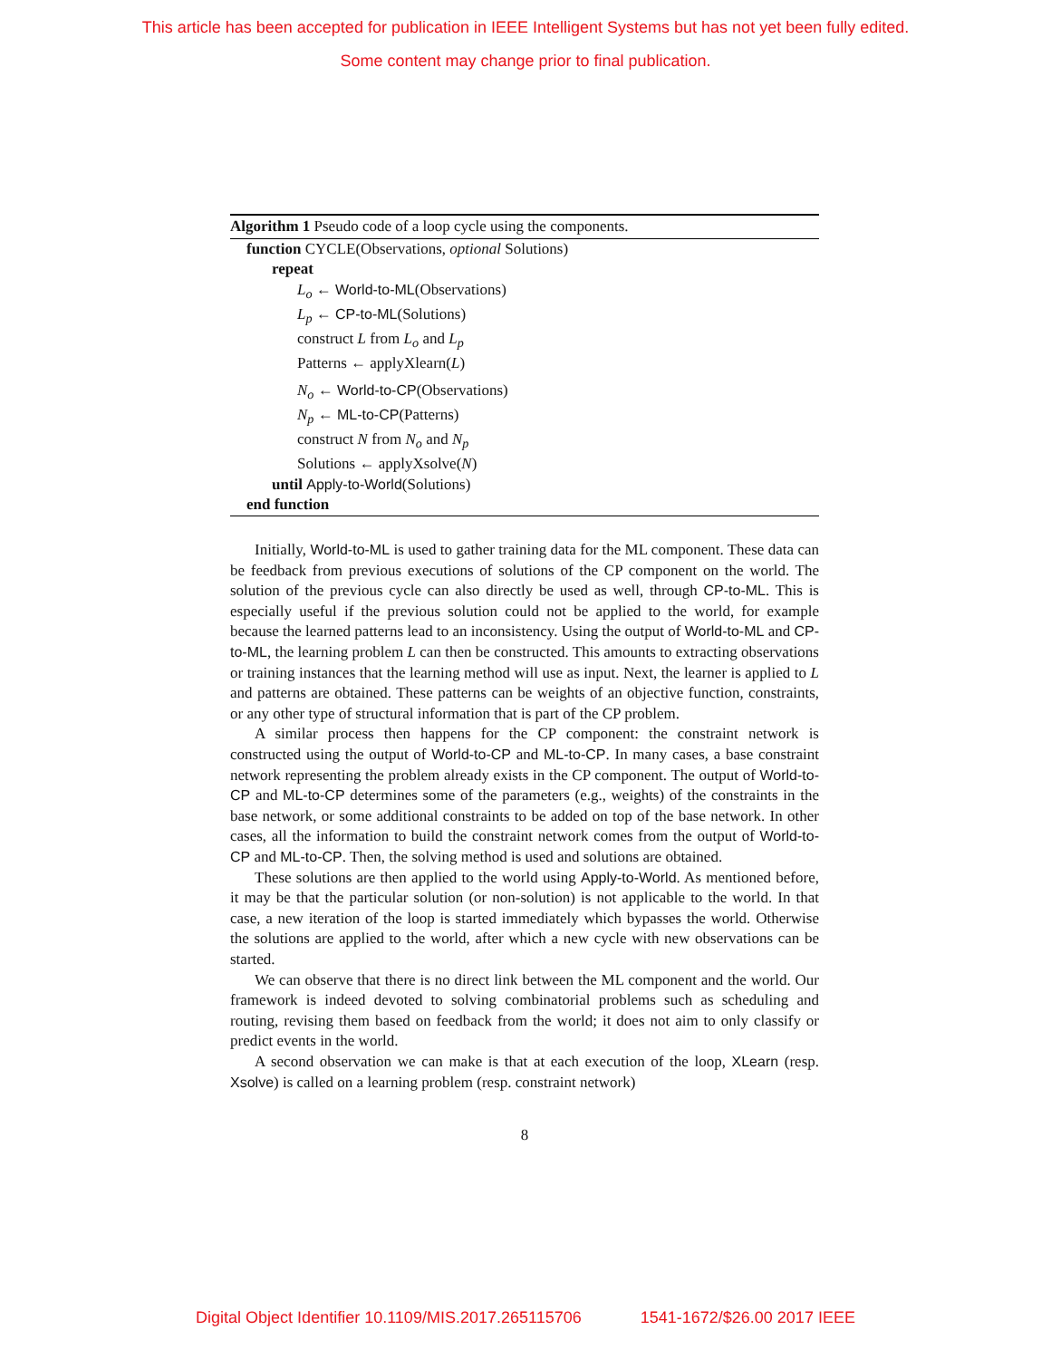This article has been accepted for publication in IEEE Intelligent Systems but has not yet been fully edited.
Some content may change prior to final publication.
Algorithm 1 Pseudo code of a loop cycle using the components.
function CYCLE(Observations, optional Solutions)
repeat
L<sub>o</sub> ← World-to-ML(Observations)
L<sub>p</sub> ← CP-to-ML(Solutions)
construct L from L<sub>o</sub> and L<sub>p</sub>
Patterns ← applyXlearn(L)
N<sub>o</sub> ← World-to-CP(Observations)
N<sub>p</sub> ← ML-to-CP(Patterns)
construct N from N<sub>o</sub> and N<sub>p</sub>
Solutions ← applyXsolve(N)
until Apply-to-World(Solutions)
end function
Initially, World-to-ML is used to gather training data for the ML component. These data can be feedback from previous executions of solutions of the CP component on the world. The solution of the previous cycle can also directly be used as well, through CP-to-ML. This is especially useful if the previous solution could not be applied to the world, for example because the learned patterns lead to an inconsistency. Using the output of World-to-ML and CP-to-ML, the learning problem L can then be constructed. This amounts to extracting observations or training instances that the learning method will use as input. Next, the learner is applied to L and patterns are obtained. These patterns can be weights of an objective function, constraints, or any other type of structural information that is part of the CP problem.
A similar process then happens for the CP component: the constraint network is constructed using the output of World-to-CP and ML-to-CP. In many cases, a base constraint network representing the problem already exists in the CP component. The output of World-to-CP and ML-to-CP determines some of the parameters (e.g., weights) of the constraints in the base network, or some additional constraints to be added on top of the base network. In other cases, all the information to build the constraint network comes from the output of World-to-CP and ML-to-CP. Then, the solving method is used and solutions are obtained.
These solutions are then applied to the world using Apply-to-World. As mentioned before, it may be that the particular solution (or non-solution) is not applicable to the world. In that case, a new iteration of the loop is started immediately which bypasses the world. Otherwise the solutions are applied to the world, after which a new cycle with new observations can be started.
We can observe that there is no direct link between the ML component and the world. Our framework is indeed devoted to solving combinatorial problems such as scheduling and routing, revising them based on feedback from the world; it does not aim to only classify or predict events in the world.
A second observation we can make is that at each execution of the loop, XLearn (resp. Xsolve) is called on a learning problem (resp. constraint network)
8
Digital Object Identifier 10.1109/MIS.2017.265115706 1541-1672/$26.00 2017 IEEE